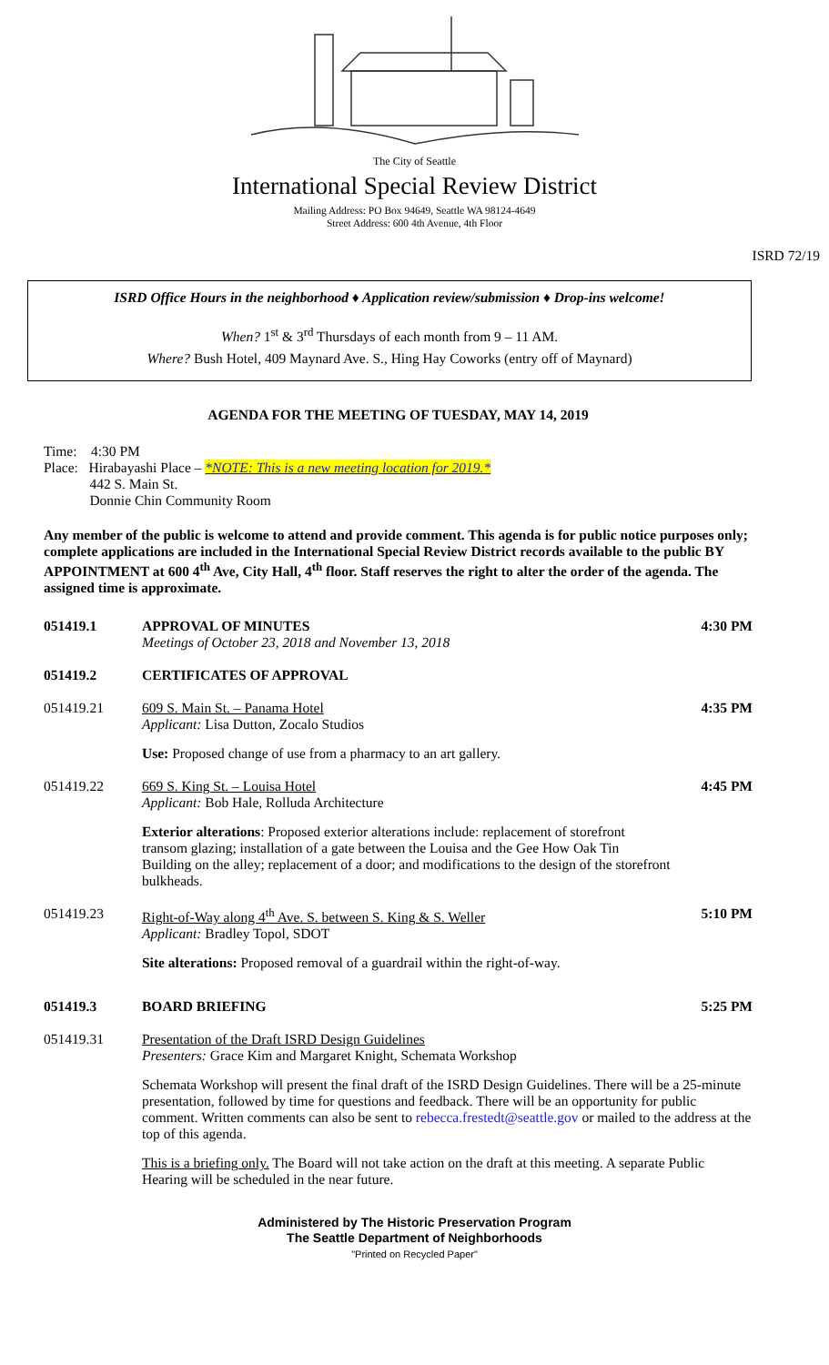The City of Seattle
International Special Review District
Mailing Address: PO Box 94649, Seattle WA 98124-4649
Street Address: 600 4th Avenue, 4th Floor
ISRD 72/19
ISRD Office Hours in the neighborhood ♦ Application review/submission ♦ Drop-ins welcome!
When? 1<sup>st</sup> & 3<sup>rd</sup> Thursdays of each month from 9 – 11 AM.
Where? Bush Hotel, 409 Maynard Ave. S., Hing Hay Coworks (entry off of Maynard)
AGENDA FOR THE MEETING OF TUESDAY, MAY 14, 2019
Time: 4:30 PM
Place: Hirabayashi Place – *NOTE: This is a new meeting location for 2019.*
442 S. Main St.
Donnie Chin Community Room
Any member of the public is welcome to attend and provide comment. This agenda is for public notice purposes only; complete applications are included in the International Special Review District records available to the public BY APPOINTMENT at 600 4<sup>th</sup> Ave, City Hall, 4<sup>th</sup> floor. Staff reserves the right to alter the order of the agenda. The assigned time is approximate.
| 051419.1 | APPROVAL OF MINUTES Meetings of October 23, 2018 and November 13, 2018 | 4:30 PM |
| 051419.2 | CERTIFICATES OF APPROVAL | |
| 051419.21 | 609 S. Main St. – Panama Hotel Applicant: Lisa Dutton, Zocalo Studios Use: Proposed change of use from a pharmacy to an art gallery. | 4:35 PM |
| 051419.22 | 669 S. King St. – Louisa Hotel Applicant: Bob Hale, Rolluda Architecture Exterior alterations : Proposed exterior alterations include: replacement of storefront transom glazing; installation of a gate between the Louisa and the Gee How Oak Tin Building on the alley; replacement of a door; and modifications to the design of the storefront bulkheads. | 4:45 PM |
| 051419.23 | Right-of-Way along 4<sup>th</sup> Ave. S. between S. King & S. Weller Applicant: Bradley Topol, SDOT Site alterations: Proposed removal of a guardrail within the right-of-way. | 5:10 PM |
| 051419.3 | BOARD BRIEFING | 5:25 PM |
| 051419.31 | Presentation of the Draft ISRD Design Guidelines Presenters: Grace Kim and Margaret Knight, Schemata Workshop Schemata Workshop will present the final draft of the ISRD Design Guidelines. There will be a 25-minute presentation, followed by time for questions and feedback. There will be an opportunity for public comment. Written comments can also be sent to rebecca.frestedt@seattle.gov or mailed to the address at the top of this agenda. This is a briefing only. The Board will not take action on the draft at this meeting. A separate Public Hearing will be scheduled in the near future. | |
Administered by The Historic Preservation Program
The Seattle Department of Neighborhoods
"Printed on Recycled Paper"